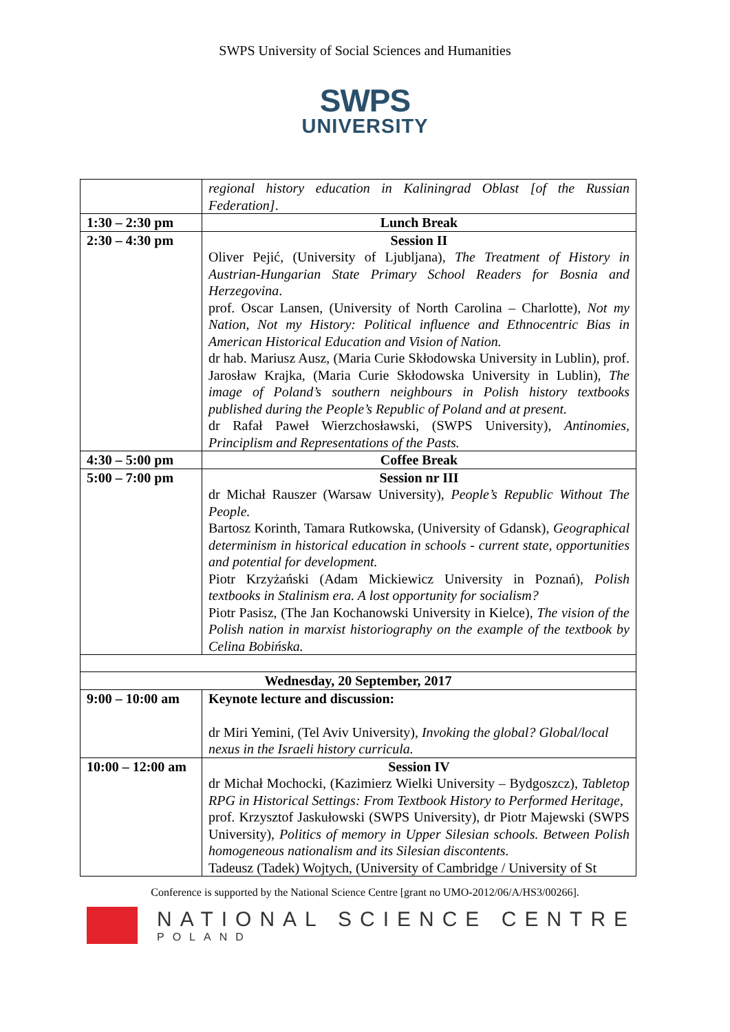SWPS University of Social Sciences and Humanities
SWPS
UNIVERSITY
| | regional history education in Kaliningrad Oblast [of the Russian Federation] . |
| 1:30 – 2:30 pm | Lunch Break |
| 2:30 – 4:30 pm | Session II Oliver Pejić, (University of Ljubljana), The Treatment of History in Austrian-Hungarian State Primary School Readers for Bosnia and Herzegovina . prof. Oscar Lansen, (University of North Carolina – Charlotte), Not my Nation, Not my History: Political influence and Ethnocentric Bias in American Historical Education and Vision of Nation. dr hab. Mariusz Ausz, (Maria Curie Skłodowska University in Lublin), prof. Jarosław Krajka, (Maria Curie Skłodowska University in Lublin), The image of Poland’s southern neighbours in Polish history textbooks published during the People’s Republic of Poland and at present. dr Rafał Paweł Wierzchosławski, (SWPS University), Antinomies, Principlism and Representations of the Pasts. |
| 4:30 – 5:00 pm | Coffee Break |
| 5:00 – 7:00 pm | Session nr III dr Michał Rauszer (Warsaw University), People’s Republic Without The People. Bartosz Korinth, Tamara Rutkowska, (University of Gdansk), Geographical determinism in historical education in schools - current state, opportunities and potential for development. Piotr Krzyżański (Adam Mickiewicz University in Poznań), Polish textbooks in Stalinism era. A lost opportunity for socialism? Piotr Pasisz, (The Jan Kochanowski University in Kielce), The vision of the Polish nation in marxist historiography on the example of the textbook by Celina Bobińska. |
| Wednesday, 20 September, 2017 | |
| 9:00 – 10:00 am | Keynote lecture and discussion: dr Miri Yemini, (Tel Aviv University), Invoking the global? Global/local nexus in the Israeli history curricula. |
| 10:00 – 12:00 am | Session IV dr Michał Mochocki, (Kazimierz Wielki University – Bydgoszcz), Tabletop RPG in Historical Settings: From Textbook History to Performed Heritage , prof. Krzysztof Jaskułowski (SWPS University), dr Piotr Majewski (SWPS University), Politics of memory in Upper Silesian schools. Between Polish homogeneous nationalism and its Silesian discontents. Tadeusz (Tadek) Wojtych, (University of Cambridge / University of St |
Conference is supported by the National Science Centre [grant no UMO-2012/06/A/HS3/00266].
NATIONAL SCIENCE CENTRE
POLAND